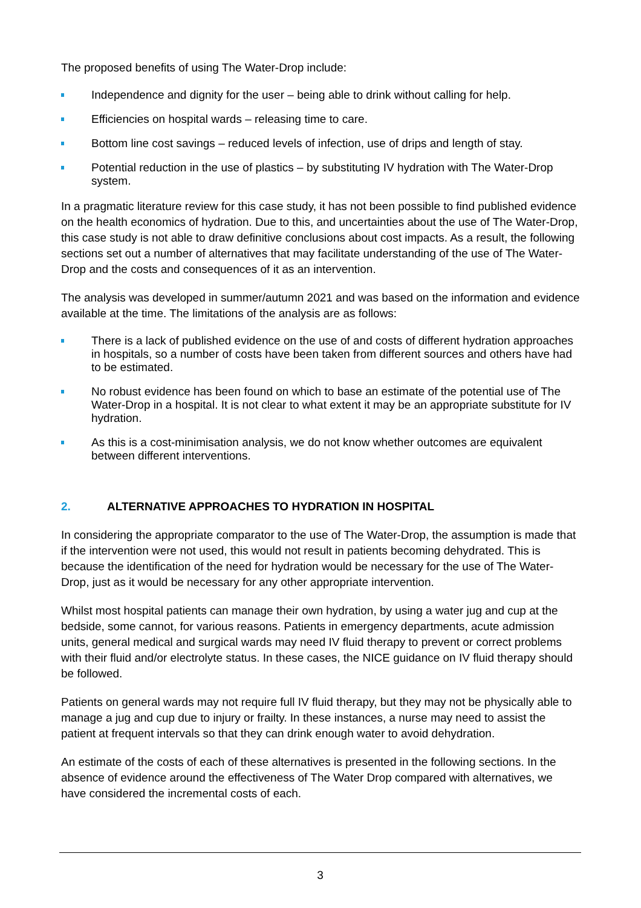The proposed benefits of using The Water-Drop include:
Independence and dignity for the user – being able to drink without calling for help.
Efficiencies on hospital wards – releasing time to care.
Bottom line cost savings – reduced levels of infection, use of drips and length of stay.
Potential reduction in the use of plastics – by substituting IV hydration with The Water-Drop system.
In a pragmatic literature review for this case study, it has not been possible to find published evidence on the health economics of hydration. Due to this, and uncertainties about the use of The Water-Drop, this case study is not able to draw definitive conclusions about cost impacts. As a result, the following sections set out a number of alternatives that may facilitate understanding of the use of The Water-Drop and the costs and consequences of it as an intervention.
The analysis was developed in summer/autumn 2021 and was based on the information and evidence available at the time. The limitations of the analysis are as follows:
There is a lack of published evidence on the use of and costs of different hydration approaches in hospitals, so a number of costs have been taken from different sources and others have had to be estimated.
No robust evidence has been found on which to base an estimate of the potential use of The Water-Drop in a hospital. It is not clear to what extent it may be an appropriate substitute for IV hydration.
As this is a cost-minimisation analysis, we do not know whether outcomes are equivalent between different interventions.
2. ALTERNATIVE APPROACHES TO HYDRATION IN HOSPITAL
In considering the appropriate comparator to the use of The Water-Drop, the assumption is made that if the intervention were not used, this would not result in patients becoming dehydrated. This is because the identification of the need for hydration would be necessary for the use of The Water-Drop, just as it would be necessary for any other appropriate intervention.
Whilst most hospital patients can manage their own hydration, by using a water jug and cup at the bedside, some cannot, for various reasons. Patients in emergency departments, acute admission units, general medical and surgical wards may need IV fluid therapy to prevent or correct problems with their fluid and/or electrolyte status. In these cases, the NICE guidance on IV fluid therapy should be followed.
Patients on general wards may not require full IV fluid therapy, but they may not be physically able to manage a jug and cup due to injury or frailty. In these instances, a nurse may need to assist the patient at frequent intervals so that they can drink enough water to avoid dehydration.
An estimate of the costs of each of these alternatives is presented in the following sections. In the absence of evidence around the effectiveness of The Water Drop compared with alternatives, we have considered the incremental costs of each.
3